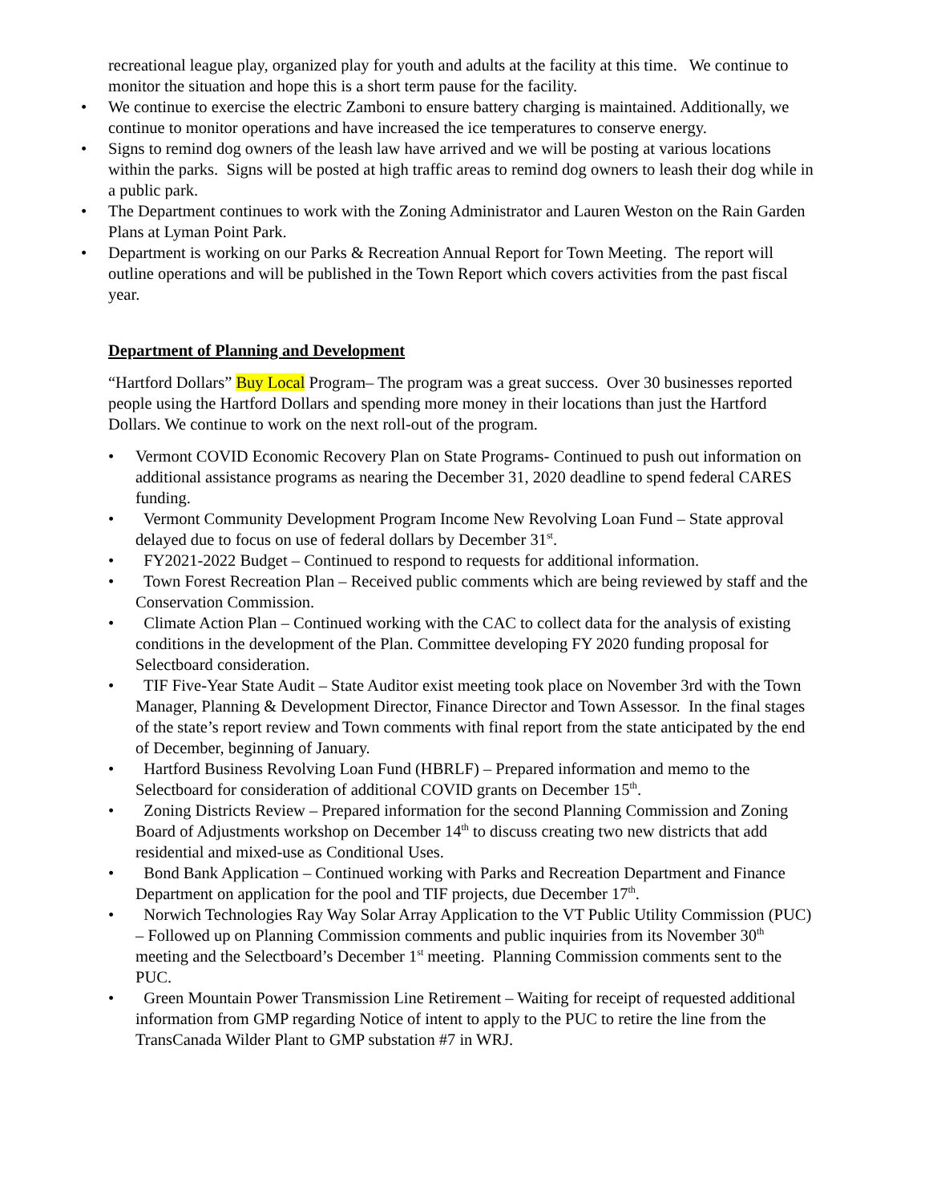recreational league play, organized play for youth and adults at the facility at this time. We continue to monitor the situation and hope this is a short term pause for the facility.
• We continue to exercise the electric Zamboni to ensure battery charging is maintained. Additionally, we continue to monitor operations and have increased the ice temperatures to conserve energy.
• Signs to remind dog owners of the leash law have arrived and we will be posting at various locations within the parks. Signs will be posted at high traffic areas to remind dog owners to leash their dog while in a public park.
• The Department continues to work with the Zoning Administrator and Lauren Weston on the Rain Garden Plans at Lyman Point Park.
• Department is working on our Parks & Recreation Annual Report for Town Meeting. The report will outline operations and will be published in the Town Report which covers activities from the past fiscal year.
Department of Planning and Development
“Hartford Dollars” Buy Local Program– The program was a great success. Over 30 businesses reported people using the Hartford Dollars and spending more money in their locations than just the Hartford Dollars. We continue to work on the next roll-out of the program.
• Vermont COVID Economic Recovery Plan on State Programs- Continued to push out information on additional assistance programs as nearing the December 31, 2020 deadline to spend federal CARES funding.
• Vermont Community Development Program Income New Revolving Loan Fund – State approval delayed due to focus on use of federal dollars by December 31<sup>st</sup>.
• FY2021-2022 Budget – Continued to respond to requests for additional information.
• Town Forest Recreation Plan – Received public comments which are being reviewed by staff and the Conservation Commission.
• Climate Action Plan – Continued working with the CAC to collect data for the analysis of existing conditions in the development of the Plan. Committee developing FY 2020 funding proposal for Selectboard consideration.
• TIF Five-Year State Audit – State Auditor exist meeting took place on November 3rd with the Town Manager, Planning & Development Director, Finance Director and Town Assessor. In the final stages of the state’s report review and Town comments with final report from the state anticipated by the end of December, beginning of January.
• Hartford Business Revolving Loan Fund (HBRLF) – Prepared information and memo to the Selectboard for consideration of additional COVID grants on December 15<sup>th</sup>.
• Zoning Districts Review – Prepared information for the second Planning Commission and Zoning Board of Adjustments workshop on December 14<sup>th</sup> to discuss creating two new districts that add residential and mixed-use as Conditional Uses.
• Bond Bank Application – Continued working with Parks and Recreation Department and Finance Department on application for the pool and TIF projects, due December 17<sup>th</sup>.
• Norwich Technologies Ray Way Solar Array Application to the VT Public Utility Commission (PUC) – Followed up on Planning Commission comments and public inquiries from its November 30<sup>th</sup> meeting and the Selectboard’s December 1<sup>st</sup> meeting. Planning Commission comments sent to the PUC.
• Green Mountain Power Transmission Line Retirement – Waiting for receipt of requested additional information from GMP regarding Notice of intent to apply to the PUC to retire the line from the TransCanada Wilder Plant to GMP substation #7 in WRJ.